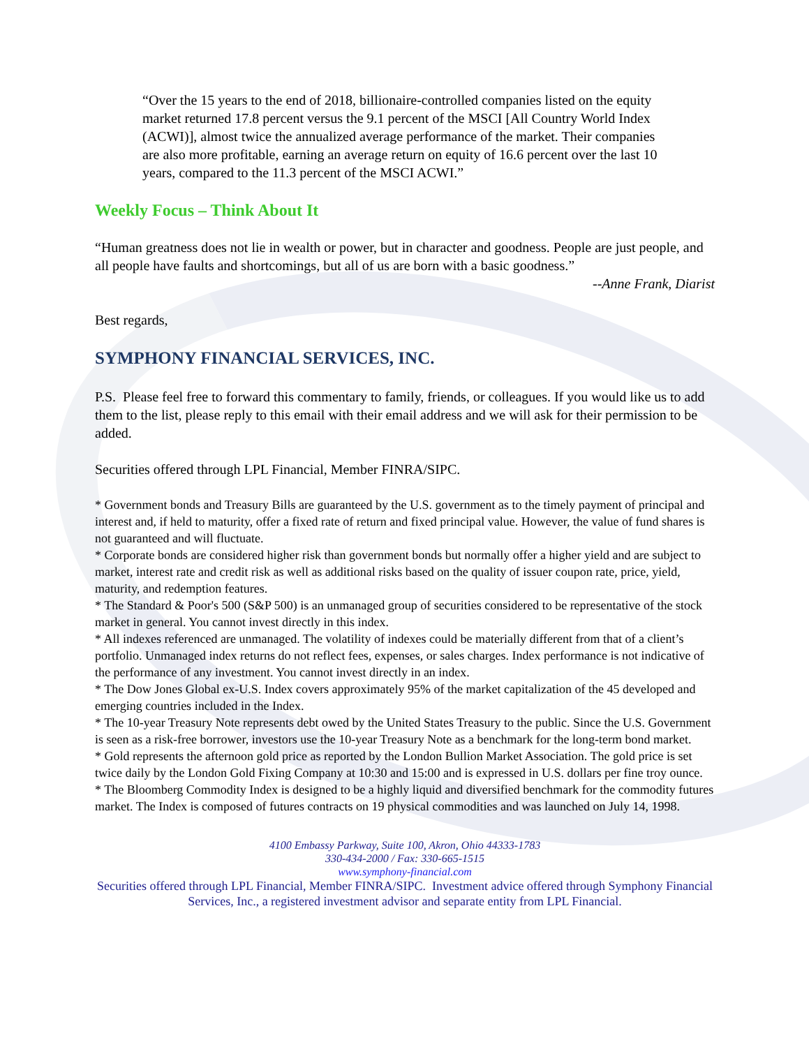“Over the 15 years to the end of 2018, billionaire-controlled companies listed on the equity market returned 17.8 percent versus the 9.1 percent of the MSCI [All Country World Index (ACWI)], almost twice the annualized average performance of the market. Their companies are also more profitable, earning an average return on equity of 16.6 percent over the last 10 years, compared to the 11.3 percent of the MSCI ACWI.”
Weekly Focus – Think About It
“Human greatness does not lie in wealth or power, but in character and goodness. People are just people, and all people have faults and shortcomings, but all of us are born with a basic goodness.”
--Anne Frank, Diarist
Best regards,
SYMPHONY FINANCIAL SERVICES, INC.
P.S. Please feel free to forward this commentary to family, friends, or colleagues. If you would like us to add them to the list, please reply to this email with their email address and we will ask for their permission to be added.
Securities offered through LPL Financial, Member FINRA/SIPC.
* Government bonds and Treasury Bills are guaranteed by the U.S. government as to the timely payment of principal and interest and, if held to maturity, offer a fixed rate of return and fixed principal value. However, the value of fund shares is not guaranteed and will fluctuate.
* Corporate bonds are considered higher risk than government bonds but normally offer a higher yield and are subject to market, interest rate and credit risk as well as additional risks based on the quality of issuer coupon rate, price, yield, maturity, and redemption features.
* The Standard & Poor's 500 (S&P 500) is an unmanaged group of securities considered to be representative of the stock market in general. You cannot invest directly in this index.
* All indexes referenced are unmanaged. The volatility of indexes could be materially different from that of a client’s portfolio. Unmanaged index returns do not reflect fees, expenses, or sales charges. Index performance is not indicative of the performance of any investment. You cannot invest directly in an index.
* The Dow Jones Global ex-U.S. Index covers approximately 95% of the market capitalization of the 45 developed and emerging countries included in the Index.
* The 10-year Treasury Note represents debt owed by the United States Treasury to the public. Since the U.S. Government is seen as a risk-free borrower, investors use the 10-year Treasury Note as a benchmark for the long-term bond market.
* Gold represents the afternoon gold price as reported by the London Bullion Market Association. The gold price is set twice daily by the London Gold Fixing Company at 10:30 and 15:00 and is expressed in U.S. dollars per fine troy ounce.
* The Bloomberg Commodity Index is designed to be a highly liquid and diversified benchmark for the commodity futures market. The Index is composed of futures contracts on 19 physical commodities and was launched on July 14, 1998.
4100 Embassy Parkway, Suite 100, Akron, Ohio 44333-1783
330-434-2000 / Fax: 330-665-1515
www.symphony-financial.com
Securities offered through LPL Financial, Member FINRA/SIPC. Investment advice offered through Symphony Financial Services, Inc., a registered investment advisor and separate entity from LPL Financial.